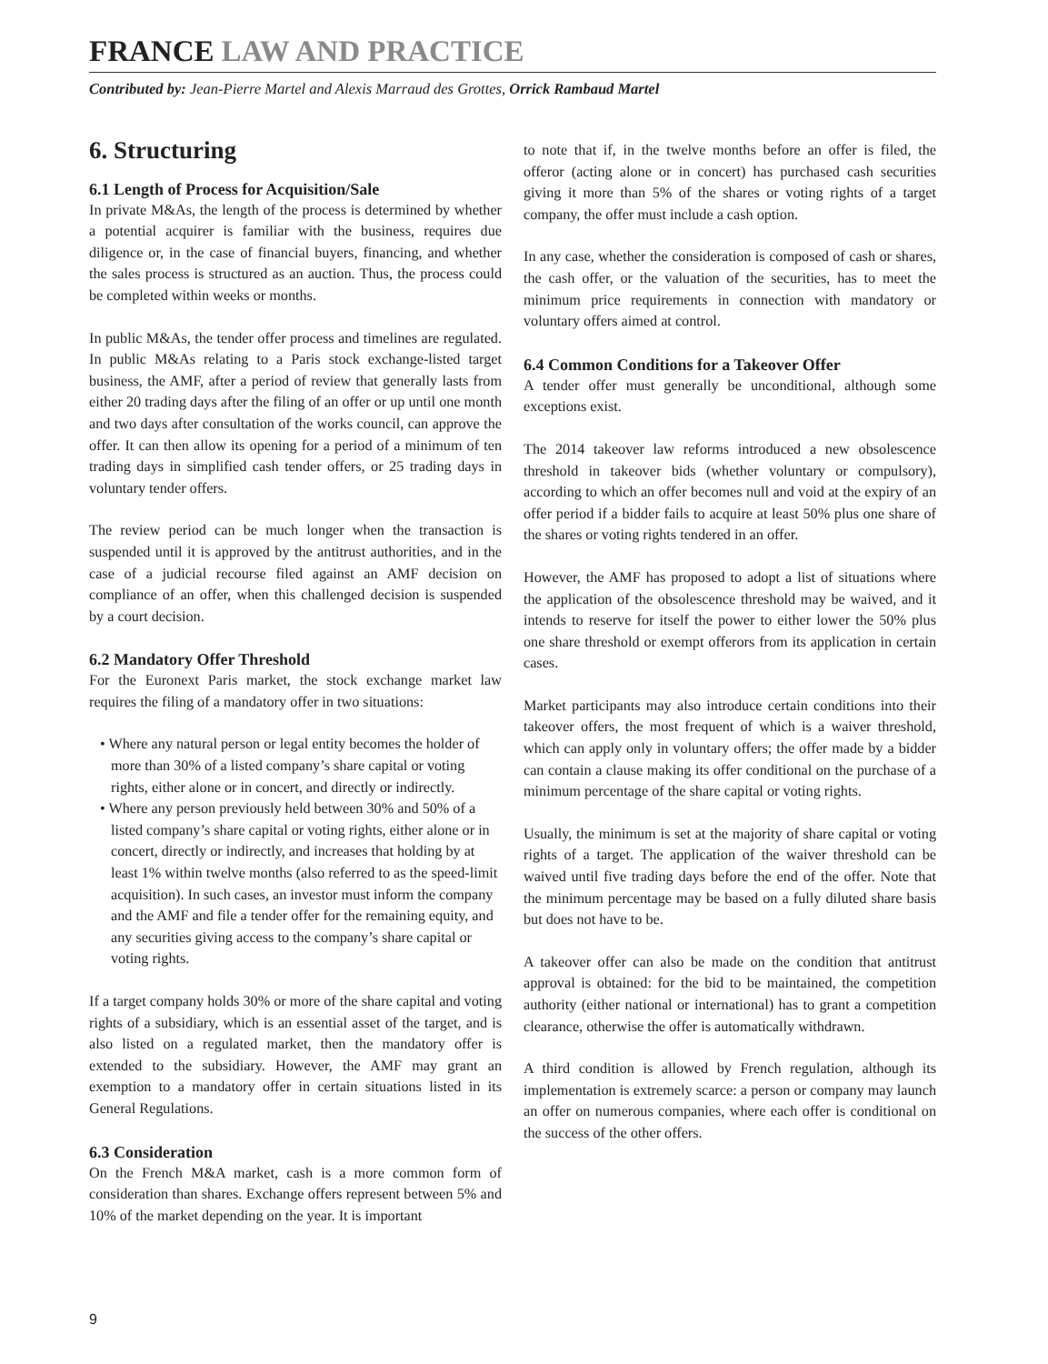FRANCE LAW AND PRACTICE
Contributed by: Jean-Pierre Martel and Alexis Marraud des Grottes, Orrick Rambaud Martel
6. Structuring
6.1 Length of Process for Acquisition/Sale
In private M&As, the length of the process is determined by whether a potential acquirer is familiar with the business, requires due diligence or, in the case of financial buyers, financing, and whether the sales process is structured as an auction. Thus, the process could be completed within weeks or months.
In public M&As, the tender offer process and timelines are regulated. In public M&As relating to a Paris stock exchange-listed target business, the AMF, after a period of review that generally lasts from either 20 trading days after the filing of an offer or up until one month and two days after consultation of the works council, can approve the offer. It can then allow its opening for a period of a minimum of ten trading days in simplified cash tender offers, or 25 trading days in voluntary tender offers.
The review period can be much longer when the transaction is suspended until it is approved by the antitrust authorities, and in the case of a judicial recourse filed against an AMF decision on compliance of an offer, when this challenged decision is suspended by a court decision.
6.2 Mandatory Offer Threshold
For the Euronext Paris market, the stock exchange market law requires the filing of a mandatory offer in two situations:
• Where any natural person or legal entity becomes the holder of more than 30% of a listed company’s share capital or voting rights, either alone or in concert, and directly or indirectly.
• Where any person previously held between 30% and 50% of a listed company’s share capital or voting rights, either alone or in concert, directly or indirectly, and increases that holding by at least 1% within twelve months (also referred to as the speed-limit acquisition). In such cases, an investor must inform the company and the AMF and file a tender offer for the remaining equity, and any securities giving access to the company’s share capital or voting rights.
If a target company holds 30% or more of the share capital and voting rights of a subsidiary, which is an essential asset of the target, and is also listed on a regulated market, then the mandatory offer is extended to the subsidiary. However, the AMF may grant an exemption to a mandatory offer in certain situations listed in its General Regulations.
6.3 Consideration
On the French M&A market, cash is a more common form of consideration than shares. Exchange offers represent between 5% and 10% of the market depending on the year. It is important
to note that if, in the twelve months before an offer is filed, the offeror (acting alone or in concert) has purchased cash securities giving it more than 5% of the shares or voting rights of a target company, the offer must include a cash option.
In any case, whether the consideration is composed of cash or shares, the cash offer, or the valuation of the securities, has to meet the minimum price requirements in connection with mandatory or voluntary offers aimed at control.
6.4 Common Conditions for a Takeover Offer
A tender offer must generally be unconditional, although some exceptions exist.
The 2014 takeover law reforms introduced a new obsolescence threshold in takeover bids (whether voluntary or compulsory), according to which an offer becomes null and void at the expiry of an offer period if a bidder fails to acquire at least 50% plus one share of the shares or voting rights tendered in an offer.
However, the AMF has proposed to adopt a list of situations where the application of the obsolescence threshold may be waived, and it intends to reserve for itself the power to either lower the 50% plus one share threshold or exempt offerors from its application in certain cases.
Market participants may also introduce certain conditions into their takeover offers, the most frequent of which is a waiver threshold, which can apply only in voluntary offers; the offer made by a bidder can contain a clause making its offer conditional on the purchase of a minimum percentage of the share capital or voting rights.
Usually, the minimum is set at the majority of share capital or voting rights of a target. The application of the waiver threshold can be waived until five trading days before the end of the offer. Note that the minimum percentage may be based on a fully diluted share basis but does not have to be.
A takeover offer can also be made on the condition that antitrust approval is obtained: for the bid to be maintained, the competition authority (either national or international) has to grant a competition clearance, otherwise the offer is automatically withdrawn.
A third condition is allowed by French regulation, although its implementation is extremely scarce: a person or company may launch an offer on numerous companies, where each offer is conditional on the success of the other offers.
9